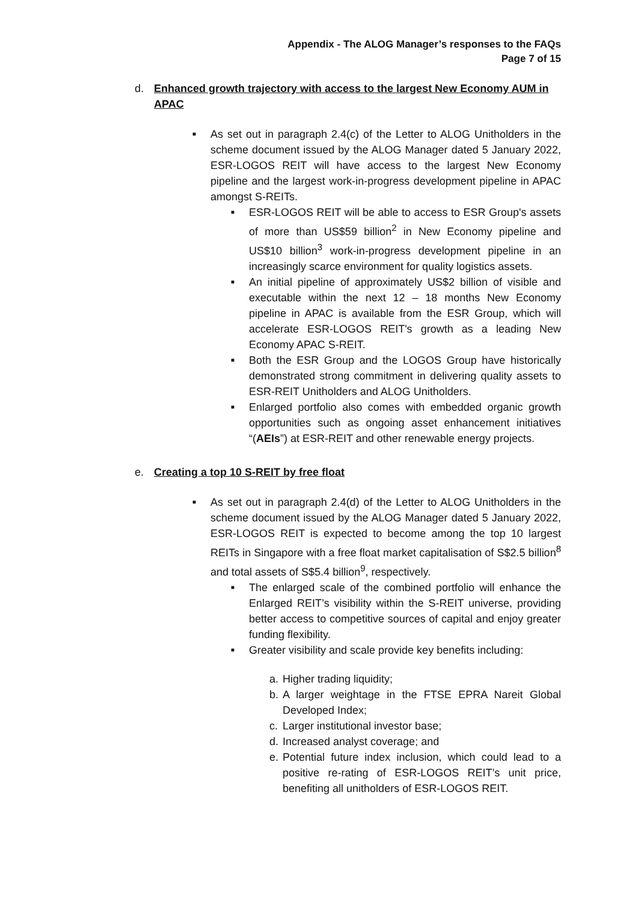Appendix - The ALOG Manager’s responses to the FAQs
Page 7 of 15
d. Enhanced growth trajectory with access to the largest New Economy AUM in APAC
■
As set out in paragraph 2.4(c) of the Letter to ALOG Unitholders in the scheme document issued by the ALOG Manager dated 5 January 2022, ESR-LOGOS REIT will have access to the largest New Economy pipeline and the largest work-in-progress development pipeline in APAC amongst S-REITs.
■
ESR-LOGOS REIT will be able to access to ESR Group's assets of more than US$59 billion<sup>2</sup> in New Economy pipeline and US$10 billion<sup>3</sup> work-in-progress development pipeline in an increasingly scarce environment for quality logistics assets.
■
An initial pipeline of approximately US$2 billion of visible and executable within the next 12 – 18 months New Economy pipeline in APAC is available from the ESR Group, which will accelerate ESR-LOGOS REIT's growth as a leading New Economy APAC S-REIT.
■
Both the ESR Group and the LOGOS Group have historically demonstrated strong commitment in delivering quality assets to ESR-REIT Unitholders and ALOG Unitholders.
■
Enlarged portfolio also comes with embedded organic growth opportunities such as ongoing asset enhancement initiatives “(AEIs”) at ESR-REIT and other renewable energy projects.
e. Creating a top 10 S-REIT by free float
■
As set out in paragraph 2.4(d) of the Letter to ALOG Unitholders in the scheme document issued by the ALOG Manager dated 5 January 2022, ESR-LOGOS REIT is expected to become among the top 10 largest REITs in Singapore with a free float market capitalisation of S$2.5 billion<sup>8</sup> and total assets of S$5.4 billion<sup>9</sup>, respectively.
■
The enlarged scale of the combined portfolio will enhance the Enlarged REIT’s visibility within the S-REIT universe, providing better access to competitive sources of capital and enjoy greater funding flexibility.
■
Greater visibility and scale provide key benefits including:
a. Higher trading liquidity;
b. A larger weightage in the FTSE EPRA Nareit Global Developed Index;
c. Larger institutional investor base;
d. Increased analyst coverage; and
e. Potential future index inclusion, which could lead to a positive re-rating of ESR-LOGOS REIT’s unit price, benefiting all unitholders of ESR-LOGOS REIT.